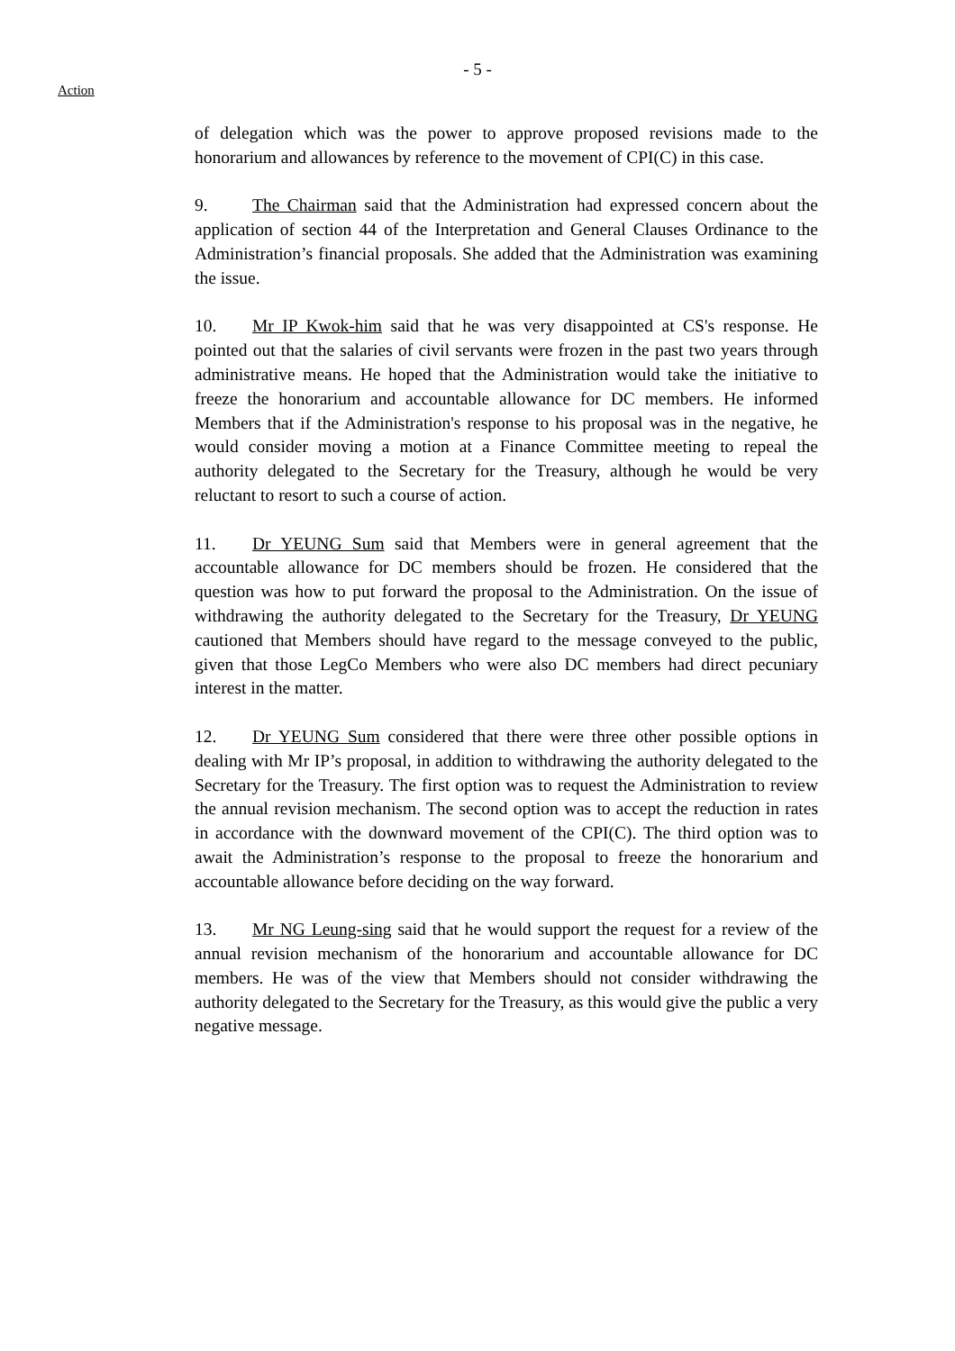- 5 -
Action
of delegation which was the power to approve proposed revisions made to the honorarium and allowances by reference to the movement of CPI(C) in this case.
9. The Chairman said that the Administration had expressed concern about the application of section 44 of the Interpretation and General Clauses Ordinance to the Administration’s financial proposals. She added that the Administration was examining the issue.
10. Mr IP Kwok-him said that he was very disappointed at CS's response. He pointed out that the salaries of civil servants were frozen in the past two years through administrative means. He hoped that the Administration would take the initiative to freeze the honorarium and accountable allowance for DC members. He informed Members that if the Administration's response to his proposal was in the negative, he would consider moving a motion at a Finance Committee meeting to repeal the authority delegated to the Secretary for the Treasury, although he would be very reluctant to resort to such a course of action.
11. Dr YEUNG Sum said that Members were in general agreement that the accountable allowance for DC members should be frozen. He considered that the question was how to put forward the proposal to the Administration. On the issue of withdrawing the authority delegated to the Secretary for the Treasury, Dr YEUNG cautioned that Members should have regard to the message conveyed to the public, given that those LegCo Members who were also DC members had direct pecuniary interest in the matter.
12. Dr YEUNG Sum considered that there were three other possible options in dealing with Mr IP’s proposal, in addition to withdrawing the authority delegated to the Secretary for the Treasury. The first option was to request the Administration to review the annual revision mechanism. The second option was to accept the reduction in rates in accordance with the downward movement of the CPI(C). The third option was to await the Administration’s response to the proposal to freeze the honorarium and accountable allowance before deciding on the way forward.
13. Mr NG Leung-sing said that he would support the request for a review of the annual revision mechanism of the honorarium and accountable allowance for DC members. He was of the view that Members should not consider withdrawing the authority delegated to the Secretary for the Treasury, as this would give the public a very negative message.